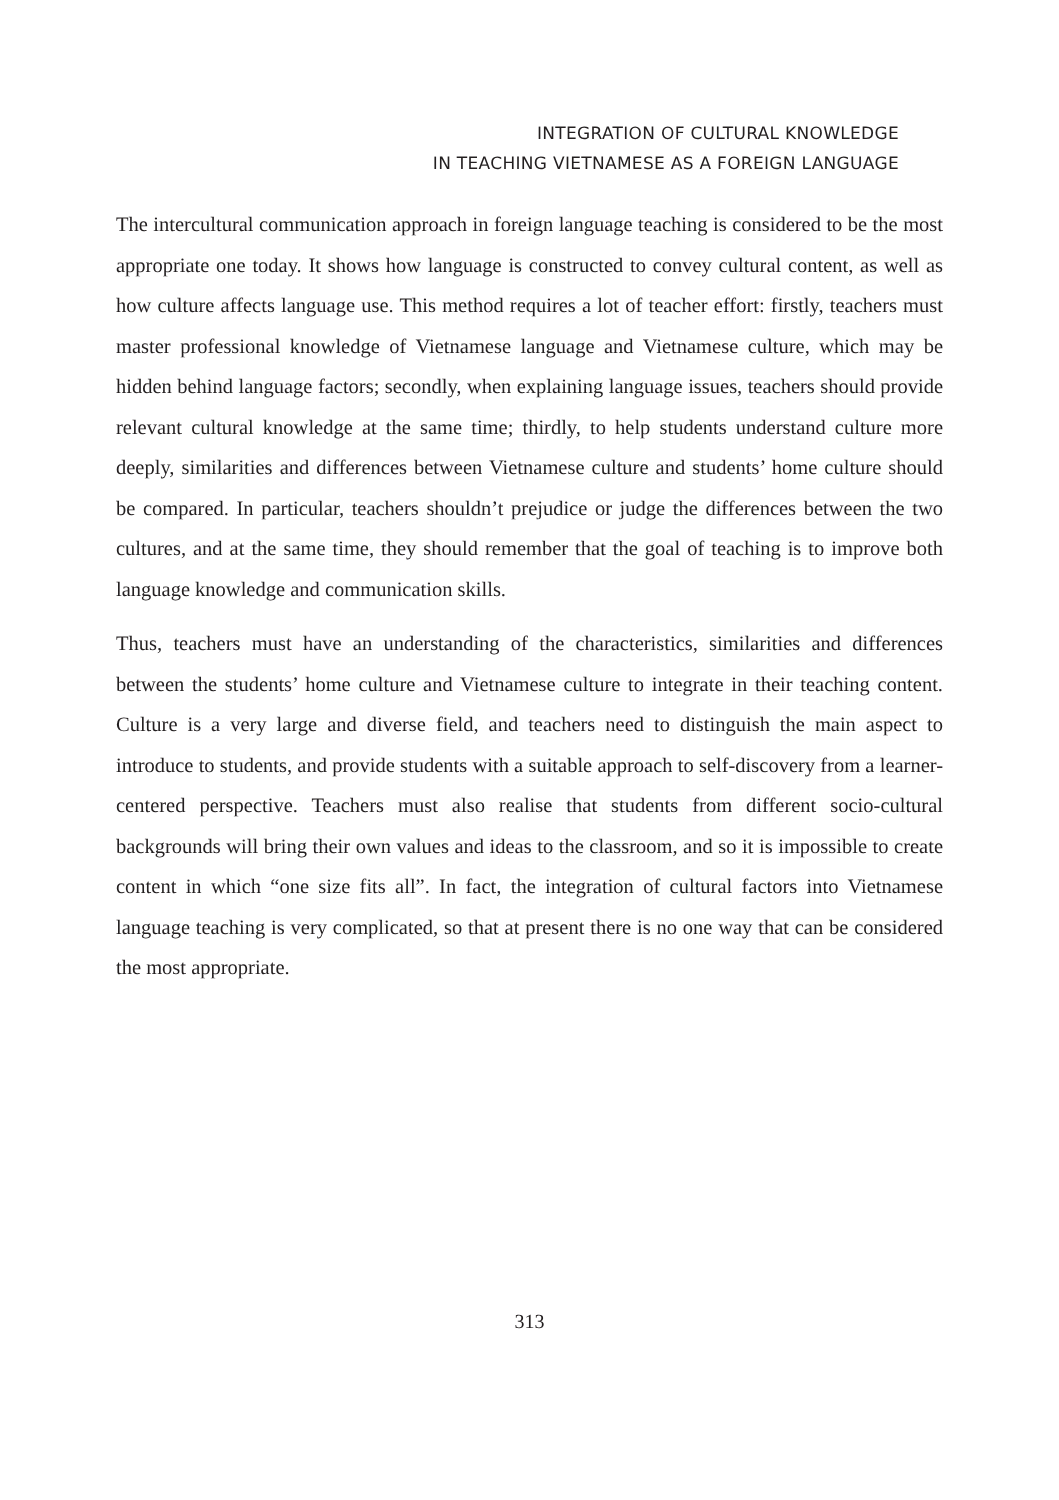INTEGRATION OF CULTURAL KNOWLEDGE
IN TEACHING VIETNAMESE AS A FOREIGN LANGUAGE
The intercultural communication approach in foreign language teaching is considered to be the most appropriate one today. It shows how language is constructed to convey cultural content, as well as how culture affects language use. This method requires a lot of teacher effort: firstly, teachers must master professional knowledge of Vietnamese language and Vietnamese culture, which may be hidden behind language factors; secondly, when explaining language issues, teachers should provide relevant cultural knowledge at the same time; thirdly, to help students understand culture more deeply, similarities and differences between Vietnamese culture and students’ home culture should be compared. In particular, teachers shouldn’t prejudice or judge the differences between the two cultures, and at the same time, they should remember that the goal of teaching is to improve both language knowledge and communication skills.
Thus, teachers must have an understanding of the characteristics, similarities and differences between the students’ home culture and Vietnamese culture to integrate in their teaching content. Culture is a very large and diverse field, and teachers need to distinguish the main aspect to introduce to students, and provide students with a suitable approach to self-discovery from a learner-centered perspective. Teachers must also realise that students from different socio-cultural backgrounds will bring their own values and ideas to the classroom, and so it is impossible to create content in which “one size fits all”. In fact, the integration of cultural factors into Vietnamese language teaching is very complicated, so that at present there is no one way that can be considered the most appropriate.
313